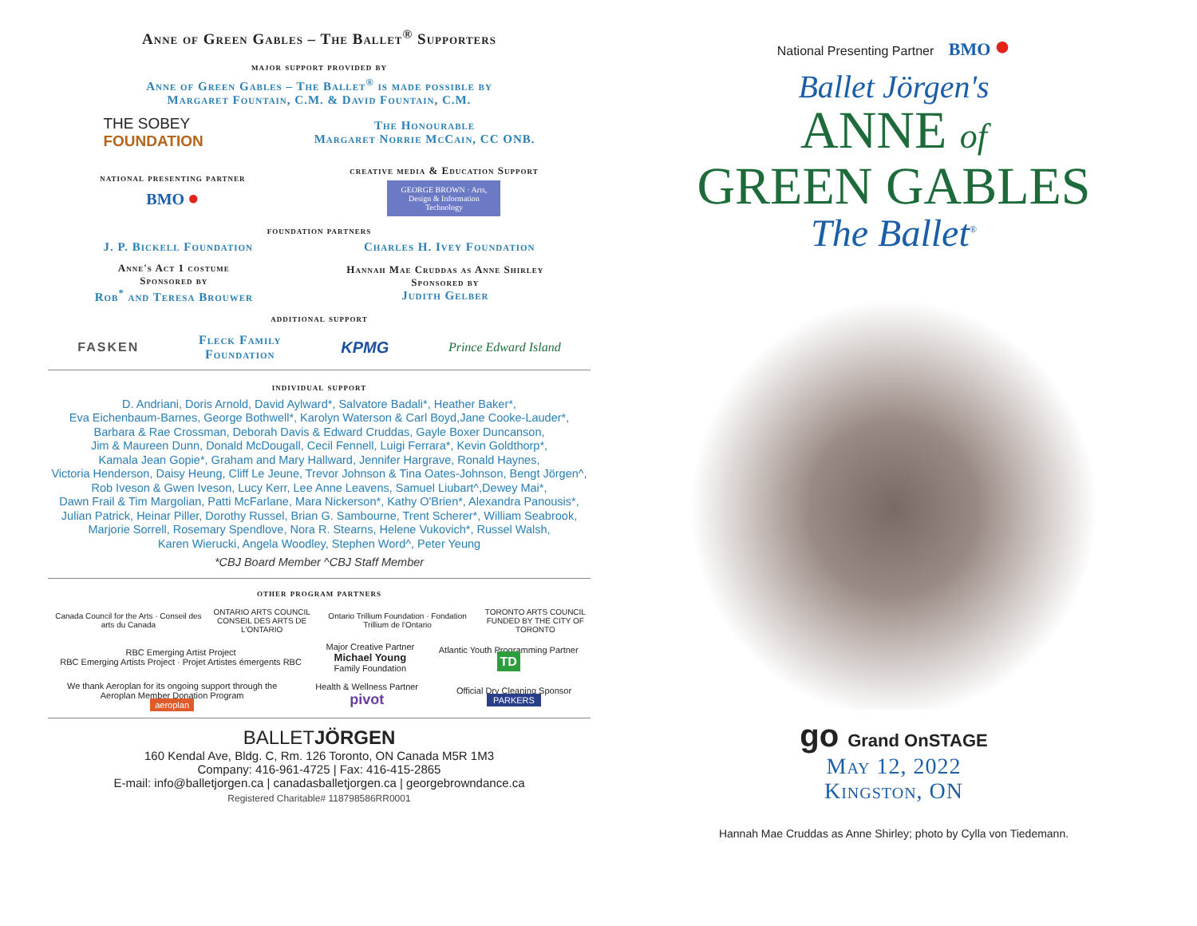Anne of Green Gables – The Ballet<sup>®</sup> Supporters
major support provided by
Anne of Green Gables – The Ballet<sup>®</sup> is made possible by
Margaret Fountain, C.M. & David Fountain, C.M.
THE SOBEY
FOUNDATION
The Honourable
Margaret Norrie McCain, CC ONB.
national presenting partner
BMO ●
creative media & Education Support
GEORGE BROWN · Arts, Design & Information Technology
foundation partners
J. P. Bickell Foundation Charles H. Ivey Foundation
Anne's Act 1 costume
Sponsored by
Rob<sup>*</sup> and Teresa Brouwer
Hannah Mae Cruddas as Anne Shirley
Sponsored by
Judith Gelber
additional support
FASKEN Fleck Family
Foundation KPMG Prince Edward Island
individual support
D. Andriani, Doris Arnold, David Aylward*, Salvatore Badali*, Heather Baker*,
Eva Eichenbaum-Barnes, George Bothwell*, Karolyn Waterson & Carl Boyd,Jane Cooke-Lauder*,
Barbara & Rae Crossman, Deborah Davis & Edward Cruddas, Gayle Boxer Duncanson,
Jim & Maureen Dunn, Donald McDougall, Cecil Fennell, Luigi Ferrara*, Kevin Goldthorp*,
Kamala Jean Gopie*, Graham and Mary Hallward, Jennifer Hargrave, Ronald Haynes,
Victoria Henderson, Daisy Heung, Cliff Le Jeune, Trevor Johnson & Tina Oates-Johnson, Bengt Jörgen^,
Rob Iveson & Gwen Iveson, Lucy Kerr, Lee Anne Leavens, Samuel Liubart^,Dewey Mai*,
Dawn Frail & Tim Margolian, Patti McFarlane, Mara Nickerson*, Kathy O'Brien*, Alexandra Panousis*,
Julian Patrick, Heinar Piller, Dorothy Russel, Brian G. Sambourne, Trent Scherer*, William Seabrook,
Marjorie Sorrell, Rosemary Spendlove, Nora R. Stearns, Helene Vukovich*, Russel Walsh,
Karen Wierucki, Angela Woodley, Stephen Word^, Peter Yeung
*CBJ Board Member ^CBJ Staff Member
other program partners
Canada Council for the Arts · Conseil des arts du Canada ONTARIO ARTS COUNCIL
CONSEIL DES ARTS DE L'ONTARIO Ontario Trillium Foundation · Fondation Trillium de l'Ontario TORONTO ARTS COUNCIL
FUNDED BY THE CITY OF TORONTO
RBC Emerging Artist Project
RBC Emerging Artists Project · Projet Artistes émergents RBC
Major Creative Partner
Michael Young
Family Foundation
Atlantic Youth Programming Partner
TD
We thank Aeroplan for its ongoing support through the
Aeroplan Member Donation Program
aeroplan
Health & Wellness Partner
pivot
Official Dry Cleaning Sponsor
PARKERS
BALLETJÖRGEN
160 Kendal Ave, Bldg. C, Rm. 126 Toronto, ON Canada M5R 1M3
Company: 416-961-4725 | Fax: 416-415-2865
E-mail: info@balletjorgen.ca | canadasballetjorgen.ca | georgebrowndance.ca
Registered Charitable# 118798586RR0001
National Presenting Partner BMO ●
Ballet Jörgen's
ANNE of
GREEN GABLES
The Ballet<sup>®</sup>
go Grand OnSTAGE
May 12, 2022
Kingston, ON
Hannah Mae Cruddas as Anne Shirley; photo by Cylla von Tiedemann.